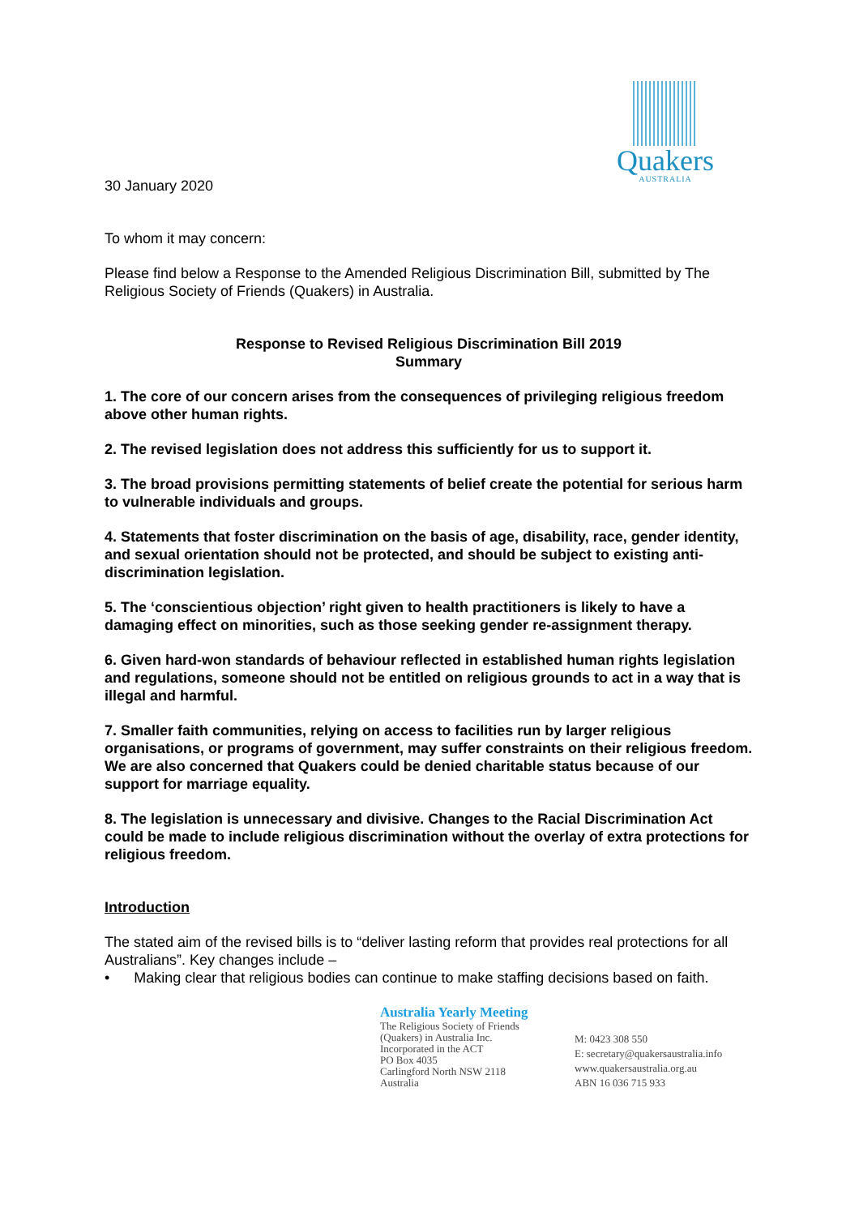Quakers
AUSTRALIA
30 January 2020
To whom it may concern:
Please find below a Response to the Amended Religious Discrimination Bill, submitted by The Religious Society of Friends (Quakers) in Australia.
Response to Revised Religious Discrimination Bill 2019
Summary
1. The core of our concern arises from the consequences of privileging religious freedom above other human rights.
2. The revised legislation does not address this sufficiently for us to support it.
3. The broad provisions permitting statements of belief create the potential for serious harm to vulnerable individuals and groups.
4. Statements that foster discrimination on the basis of age, disability, race, gender identity, and sexual orientation should not be protected, and should be subject to existing anti-discrimination legislation.
5. The ‘conscientious objection’ right given to health practitioners is likely to have a damaging effect on minorities, such as those seeking gender re-assignment therapy.
6. Given hard-won standards of behaviour reflected in established human rights legislation and regulations, someone should not be entitled on religious grounds to act in a way that is illegal and harmful.
7. Smaller faith communities, relying on access to facilities run by larger religious organisations, or programs of government, may suffer constraints on their religious freedom. We are also concerned that Quakers could be denied charitable status because of our support for marriage equality.
8. The legislation is unnecessary and divisive. Changes to the Racial Discrimination Act could be made to include religious discrimination without the overlay of extra protections for religious freedom.
Introduction
The stated aim of the revised bills is to “deliver lasting reform that provides real protections for all Australians”. Key changes include –
• Making clear that religious bodies can continue to make staffing decisions based on faith.
Australia Yearly Meeting
The Religious Society of Friends
(Quakers) in Australia Inc.
Incorporated in the ACT
PO Box 4035
Carlingford North NSW 2118
Australia
M: 0423 308 550
E: secretary@quakersaustralia.info
www.quakersaustralia.org.au
ABN 16 036 715 933